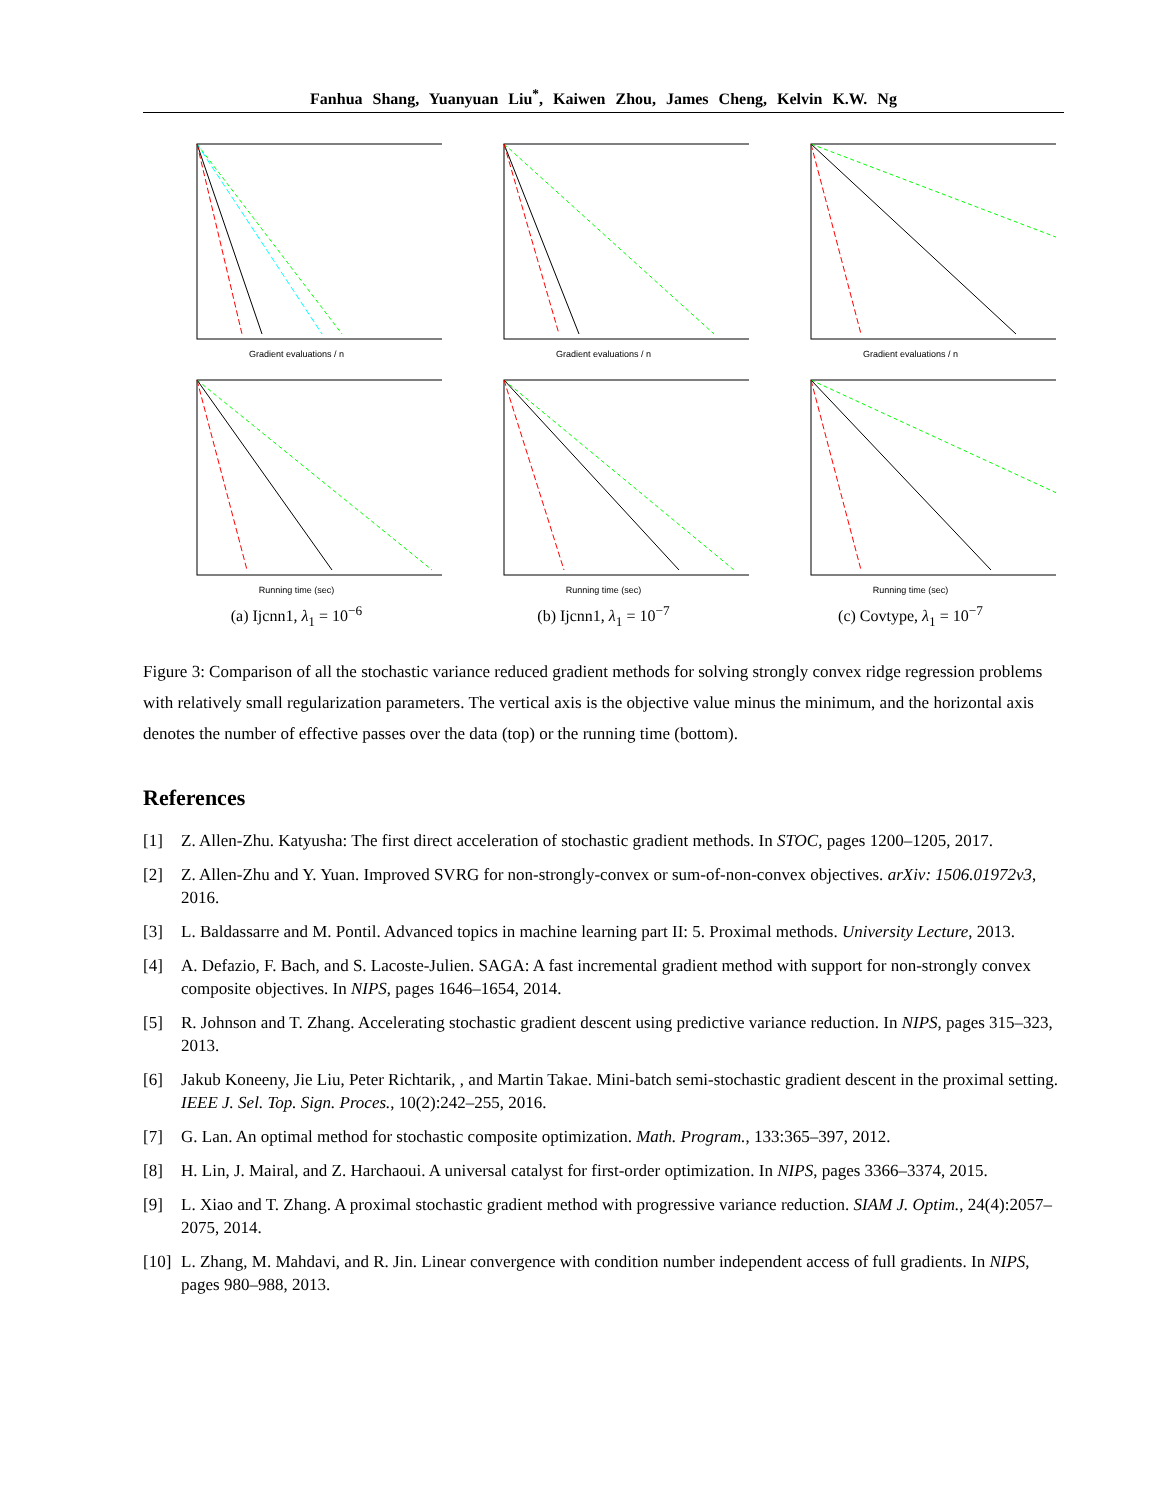Fanhua Shang, Yuanyuan Liu<sup>*</sup>, Kaiwen Zhou, James Cheng, Kelvin K.W. Ng
Gradient evaluations / n
Gradient evaluations / n
Gradient evaluations / n
Running time (sec)
Running time (sec)
Running time (sec)
(a) Ijcnn1, λ<sub>1</sub> = 10<sup>−6</sup>
(b) Ijcnn1, λ<sub>1</sub> = 10<sup>−7</sup>
(c) Covtype, λ<sub>1</sub> = 10<sup>−7</sup>
Figure 3: Comparison of all the stochastic variance reduced gradient methods for solving strongly convex ridge regression problems with relatively small regularization parameters. The vertical axis is the objective value minus the minimum, and the horizontal axis denotes the number of effective passes over the data (top) or the running time (bottom).
References
[1] Z. Allen-Zhu. Katyusha: The first direct acceleration of stochastic gradient methods. In STOC, pages 1200–1205, 2017.
[2] Z. Allen-Zhu and Y. Yuan. Improved SVRG for non-strongly-convex or sum-of-non-convex objectives. arXiv: 1506.01972v3, 2016.
[3] L. Baldassarre and M. Pontil. Advanced topics in machine learning part II: 5. Proximal methods. University Lecture, 2013.
[4] A. Defazio, F. Bach, and S. Lacoste-Julien. SAGA: A fast incremental gradient method with support for non-strongly convex composite objectives. In NIPS, pages 1646–1654, 2014.
[5] R. Johnson and T. Zhang. Accelerating stochastic gradient descent using predictive variance reduction. In NIPS, pages 315–323, 2013.
[6] Jakub Koneeny, Jie Liu, Peter Richtarik, , and Martin Takae. Mini-batch semi-stochastic gradient descent in the proximal setting. IEEE J. Sel. Top. Sign. Proces., 10(2):242–255, 2016.
[7] G. Lan. An optimal method for stochastic composite optimization. Math. Program., 133:365–397, 2012.
[8] H. Lin, J. Mairal, and Z. Harchaoui. A universal catalyst for first-order optimization. In NIPS, pages 3366–3374, 2015.
[9] L. Xiao and T. Zhang. A proximal stochastic gradient method with progressive variance reduction. SIAM J. Optim., 24(4):2057–2075, 2014.
[10] L. Zhang, M. Mahdavi, and R. Jin. Linear convergence with condition number independent access of full gradients. In NIPS, pages 980–988, 2013.